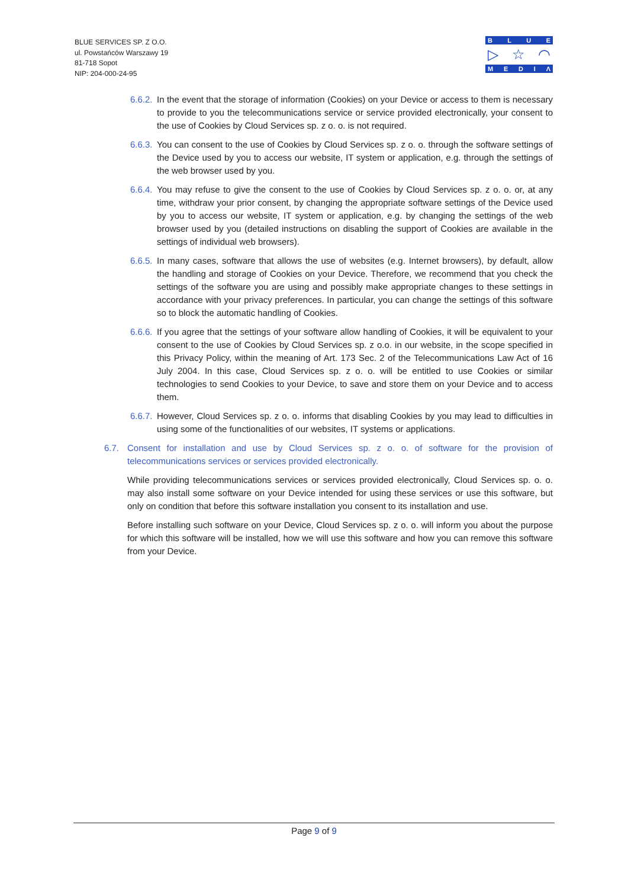BLUE SERVICES SP. Z O.O.
ul. Powstańców Warszawy 19
81-718 Sopot
NIP: 204-000-24-95
BLUE
▷ ☆ ◠
MEDIΛ
6.6.2. In the event that the storage of information (Cookies) on your Device or access to them is necessary to provide to you the telecommunications service or service provided electronically, your consent to the use of Cookies by Cloud Services sp. z o. o. is not required.
6.6.3. You can consent to the use of Cookies by Cloud Services sp. z o. o. through the software settings of the Device used by you to access our website, IT system or application, e.g. through the settings of the web browser used by you.
6.6.4. You may refuse to give the consent to the use of Cookies by Cloud Services sp. z o. o. or, at any time, withdraw your prior consent, by changing the appropriate software settings of the Device used by you to access our website, IT system or application, e.g. by changing the settings of the web browser used by you (detailed instructions on disabling the support of Cookies are available in the settings of individual web browsers).
6.6.5. In many cases, software that allows the use of websites (e.g. Internet browsers), by default, allow the handling and storage of Cookies on your Device. Therefore, we recommend that you check the settings of the software you are using and possibly make appropriate changes to these settings in accordance with your privacy preferences. In particular, you can change the settings of this software so to block the automatic handling of Cookies.
6.6.6. If you agree that the settings of your software allow handling of Cookies, it will be equivalent to your consent to the use of Cookies by Cloud Services sp. z o.o. in our website, in the scope specified in this Privacy Policy, within the meaning of Art. 173 Sec. 2 of the Telecommunications Law Act of 16 July 2004. In this case, Cloud Services sp. z o. o. will be entitled to use Cookies or similar technologies to send Cookies to your Device, to save and store them on your Device and to access them.
6.6.7. However, Cloud Services sp. z o. o. informs that disabling Cookies by you may lead to difficulties in using some of the functionalities of our websites, IT systems or applications.
6.7. Consent for installation and use by Cloud Services sp. z o. o. of software for the provision of telecommunications services or services provided electronically.
While providing telecommunications services or services provided electronically, Cloud Services sp. o. o. may also install some software on your Device intended for using these services or use this software, but only on condition that before this software installation you consent to its installation and use.
Before installing such software on your Device, Cloud Services sp. z o. o. will inform you about the purpose for which this software will be installed, how we will use this software and how you can remove this software from your Device.
Page 9 of 9